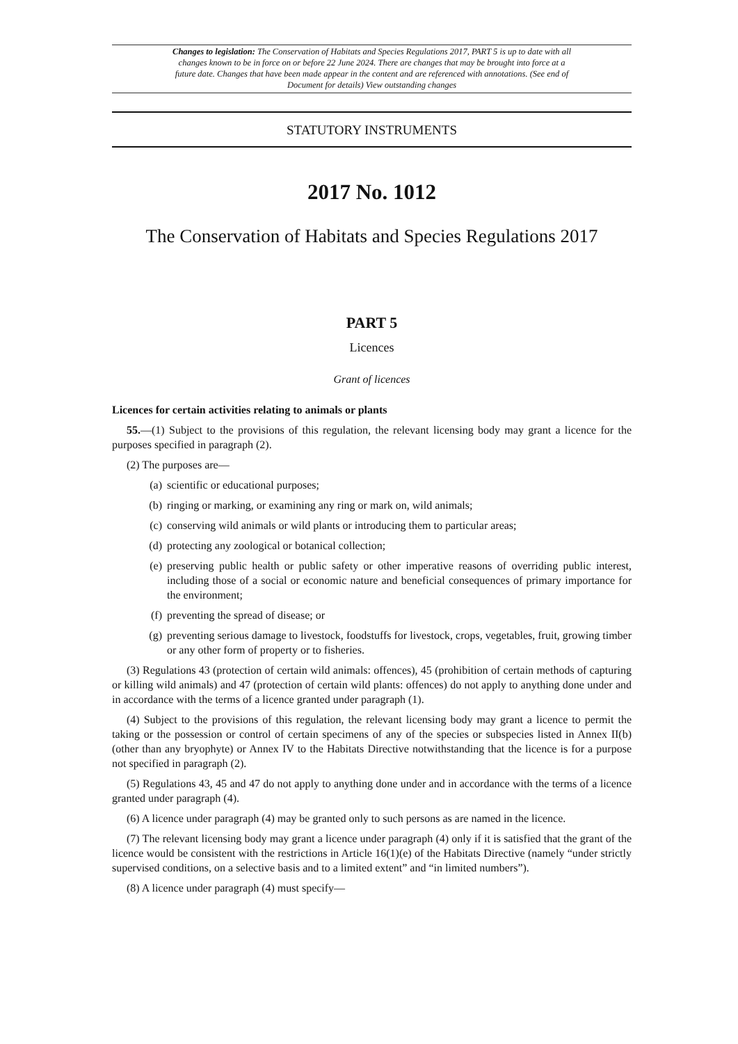Changes to legislation: The Conservation of Habitats and Species Regulations 2017, PART 5 is up to date with all changes known to be in force on or before 22 June 2024. There are changes that may be brought into force at a future date. Changes that have been made appear in the content and are referenced with annotations. (See end of Document for details) View outstanding changes
STATUTORY INSTRUMENTS
2017 No. 1012
The Conservation of Habitats and Species Regulations 2017
PART 5
Licences
Grant of licences
Licences for certain activities relating to animals or plants
55.—(1) Subject to the provisions of this regulation, the relevant licensing body may grant a licence for the purposes specified in paragraph (2).
(2) The purposes are—
(a) scientific or educational purposes;
(b) ringing or marking, or examining any ring or mark on, wild animals;
(c) conserving wild animals or wild plants or introducing them to particular areas;
(d) protecting any zoological or botanical collection;
(e) preserving public health or public safety or other imperative reasons of overriding public interest, including those of a social or economic nature and beneficial consequences of primary importance for the environment;
(f) preventing the spread of disease; or
(g) preventing serious damage to livestock, foodstuffs for livestock, crops, vegetables, fruit, growing timber or any other form of property or to fisheries.
(3) Regulations 43 (protection of certain wild animals: offences), 45 (prohibition of certain methods of capturing or killing wild animals) and 47 (protection of certain wild plants: offences) do not apply to anything done under and in accordance with the terms of a licence granted under paragraph (1).
(4) Subject to the provisions of this regulation, the relevant licensing body may grant a licence to permit the taking or the possession or control of certain specimens of any of the species or subspecies listed in Annex II(b) (other than any bryophyte) or Annex IV to the Habitats Directive notwithstanding that the licence is for a purpose not specified in paragraph (2).
(5) Regulations 43, 45 and 47 do not apply to anything done under and in accordance with the terms of a licence granted under paragraph (4).
(6) A licence under paragraph (4) may be granted only to such persons as are named in the licence.
(7) The relevant licensing body may grant a licence under paragraph (4) only if it is satisfied that the grant of the licence would be consistent with the restrictions in Article 16(1)(e) of the Habitats Directive (namely “under strictly supervised conditions, on a selective basis and to a limited extent” and “in limited numbers”).
(8) A licence under paragraph (4) must specify—